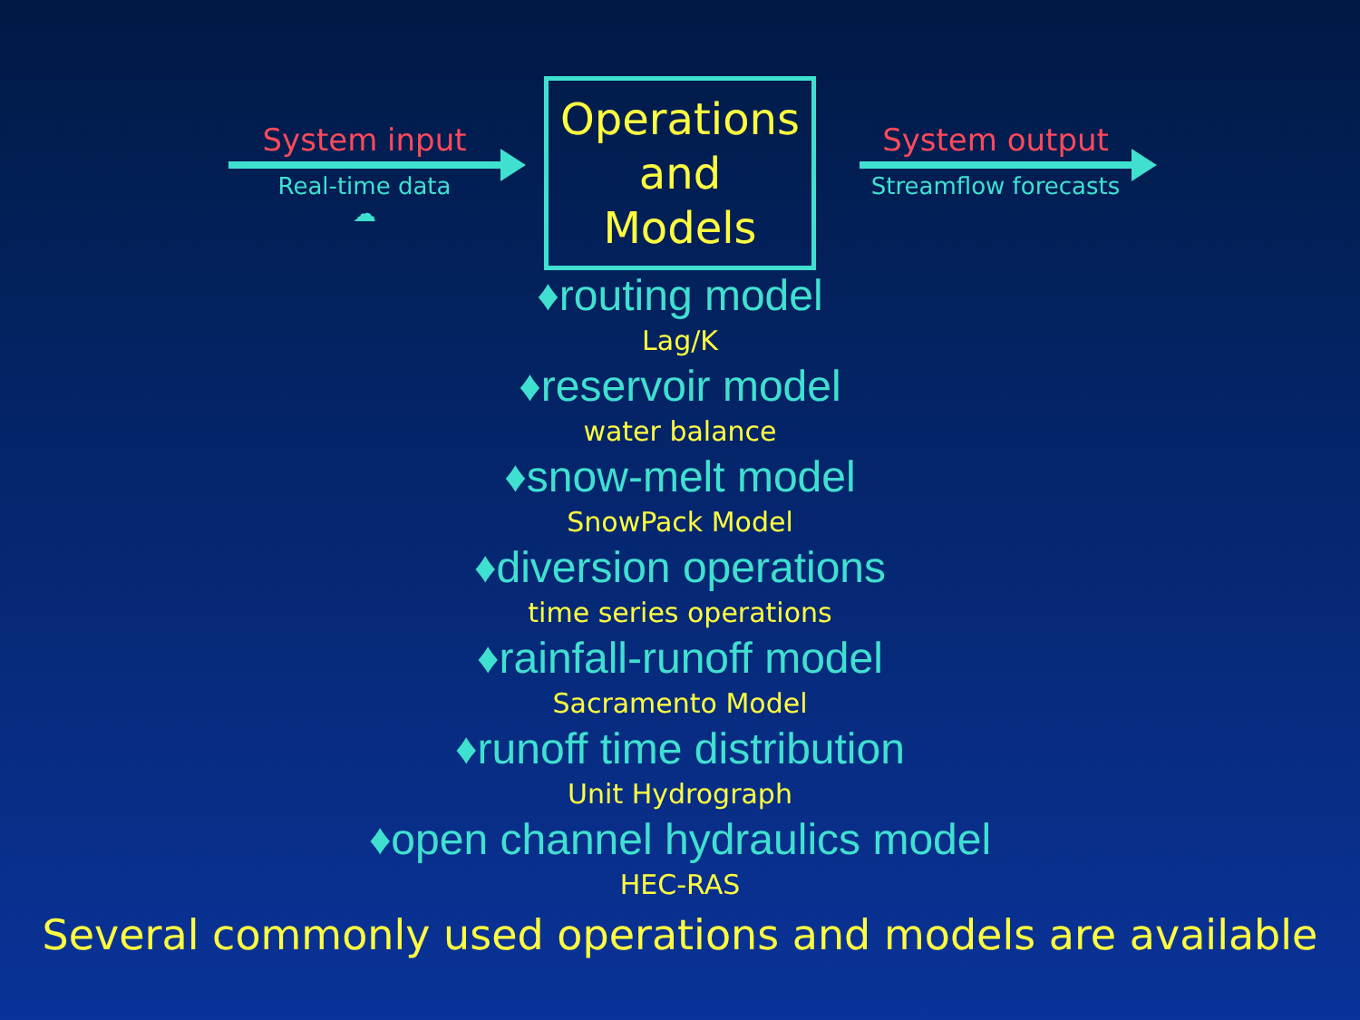System input
Real-time data
☁
Operations
and
Models
System output
Streamflow forecasts
♦routing model
Lag/K
♦reservoir model
water balance
♦snow-melt model
SnowPack Model
♦diversion operations
time series operations
♦rainfall-runoff model
Sacramento Model
♦runoff time distribution
Unit Hydrograph
♦open channel hydraulics model
HEC-RAS
Several commonly used operations and models are available